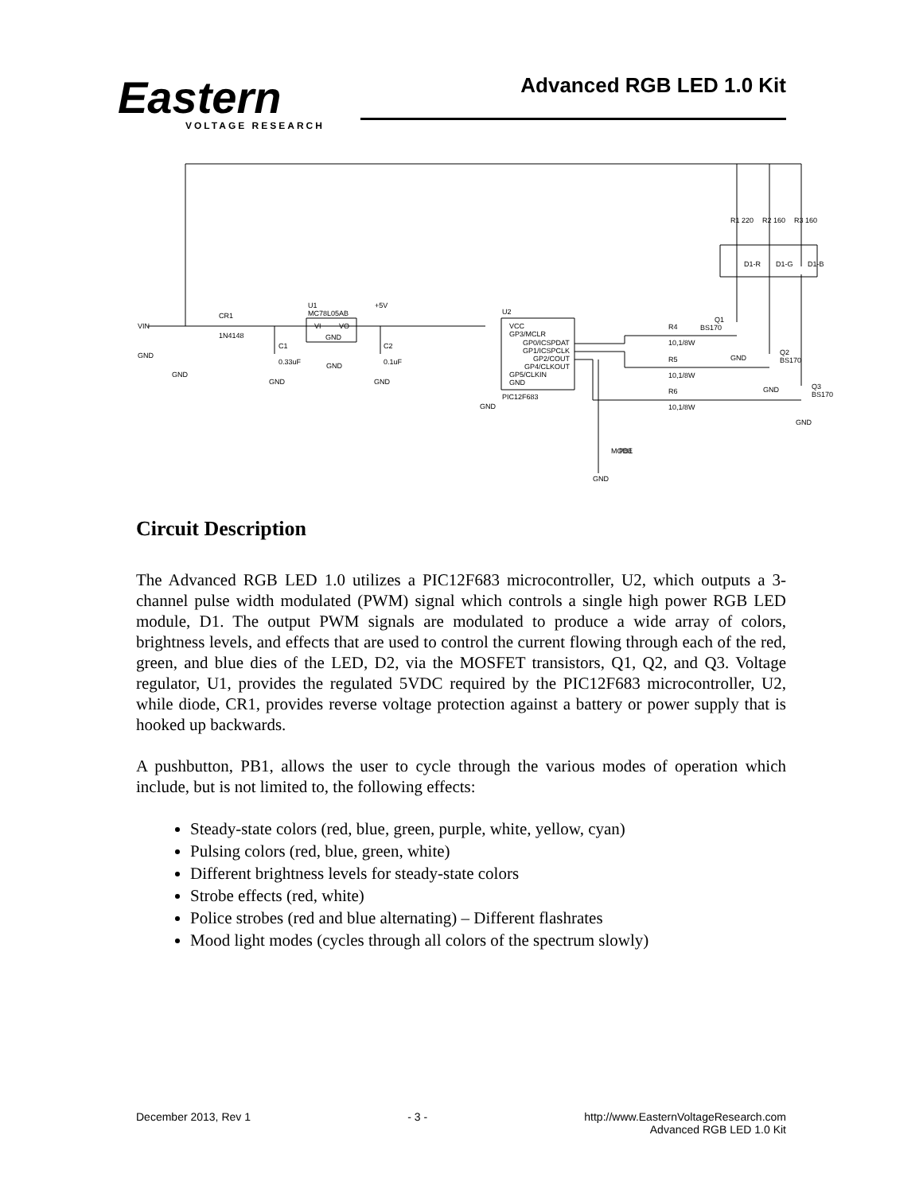Eastern
VOLTAGE RESEARCH
Advanced RGB LED 1.0 Kit
VIN
GND
GND
CR1
1N4148
C1
0.33uF
GND
U1
MC78L05AB
VI
VO
GND
GND
+5V
C2
0.1uF
GND
U2
VCC
GP3/MCLR
GP0/ICSPDAT
GP1/ICSPCLK
GP2/COUT
GP4/CLKOUT
GP5/CLKIN
GND
PIC12F683
GND
R4
10,1/8W
R5
10,1/8W
R6
10,1/8W
Q1
BS170
GND
Q2
BS170
GND
Q3
BS170
GND
GND
MODE
PB1
R1 220
R2 160
R3 160
D1-R
D1-G
D1-B
Circuit Description
The Advanced RGB LED 1.0 utilizes a PIC12F683 microcontroller, U2, which outputs a 3-channel pulse width modulated (PWM) signal which controls a single high power RGB LED module, D1. The output PWM signals are modulated to produce a wide array of colors, brightness levels, and effects that are used to control the current flowing through each of the red, green, and blue dies of the LED, D2, via the MOSFET transistors, Q1, Q2, and Q3. Voltage regulator, U1, provides the regulated 5VDC required by the PIC12F683 microcontroller, U2, while diode, CR1, provides reverse voltage protection against a battery or power supply that is hooked up backwards.
A pushbutton, PB1, allows the user to cycle through the various modes of operation which include, but is not limited to, the following effects:
Steady-state colors (red, blue, green, purple, white, yellow, cyan)
Pulsing colors (red, blue, green, white)
Different brightness levels for steady-state colors
Strobe effects (red, white)
Police strobes (red and blue alternating) – Different flashrates
Mood light modes (cycles through all colors of the spectrum slowly)
December 2013, Rev 1 - 3 - http://www.EasternVoltageResearch.com
Advanced RGB LED 1.0 Kit